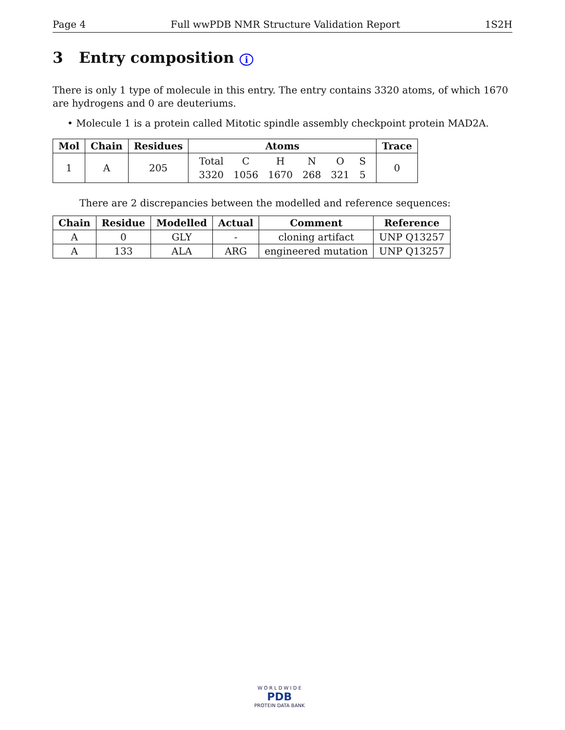Page 4 Full wwPDB NMR Structure Validation Report 1S2H
3 Entry composition i
There is only 1 type of molecule in this entry. The entry contains 3320 atoms, of which 1670 are hydrogens and 0 are deuteriums.
• Molecule 1 is a protein called Mitotic spindle assembly checkpoint protein MAD2A.
| Mol | Chain | Residues | Atoms | Trace |
| --- | --- | --- | --- | --- |
| 1 | A | 205 | / Total / C / H / N / O / S / / 3320 / 1056 / 1670 / 268 / 321 / 5 / | 0 |
There are 2 discrepancies between the modelled and reference sequences:
| Chain | Residue | Modelled | Actual | Comment | Reference |
| --- | --- | --- | --- | --- | --- |
| A | 0 | GLY | - | cloning artifact | UNP Q13257 |
| A | 133 | ALA | ARG | engineered mutation | UNP Q13257 |
W O R L D W I D E
PDB
PROTEIN DATA BANK